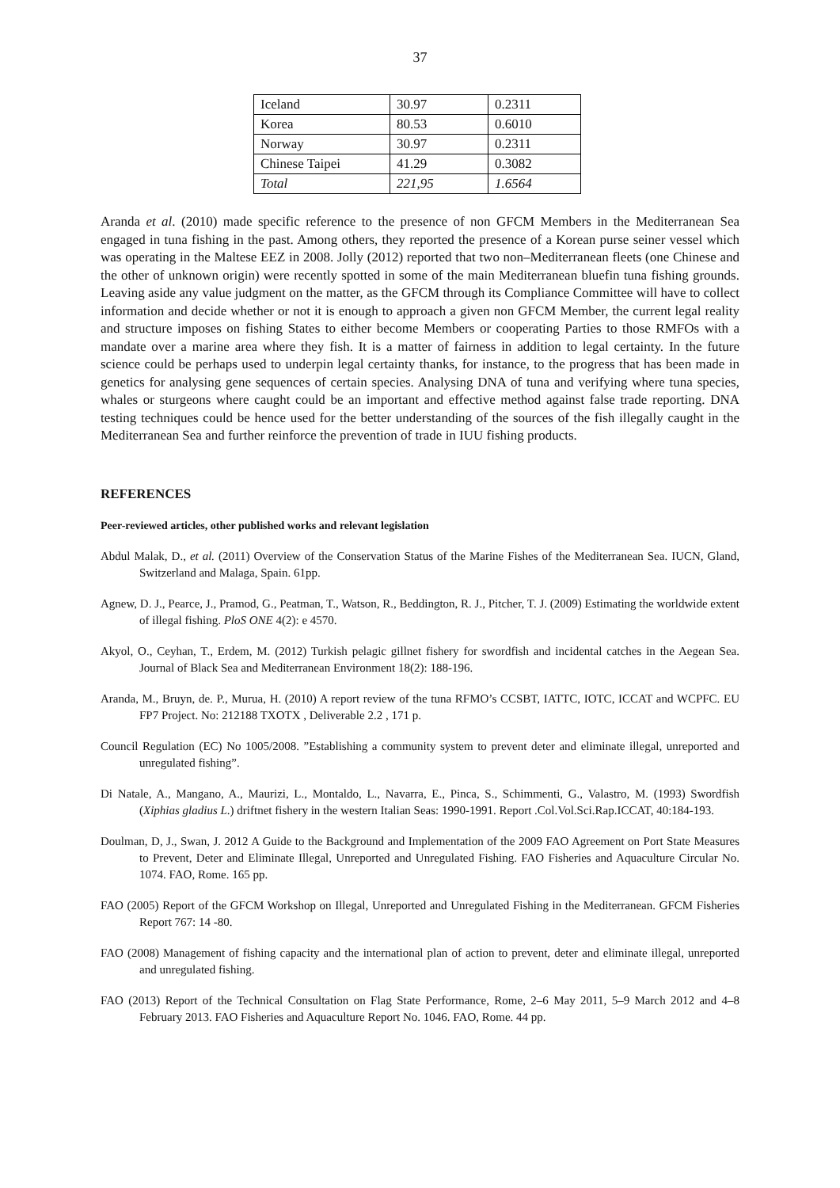37
| Iceland | 30.97 | 0.2311 |
| Korea | 80.53 | 0.6010 |
| Norway | 30.97 | 0.2311 |
| Chinese Taipei | 41.29 | 0.3082 |
| Total | 221,95 | 1.6564 |
Aranda et al. (2010) made specific reference to the presence of non GFCM Members in the Mediterranean Sea engaged in tuna fishing in the past. Among others, they reported the presence of a Korean purse seiner vessel which was operating in the Maltese EEZ in 2008. Jolly (2012) reported that two non–Mediterranean fleets (one Chinese and the other of unknown origin) were recently spotted in some of the main Mediterranean bluefin tuna fishing grounds. Leaving aside any value judgment on the matter, as the GFCM through its Compliance Committee will have to collect information and decide whether or not it is enough to approach a given non GFCM Member, the current legal reality and structure imposes on fishing States to either become Members or cooperating Parties to those RMFOs with a mandate over a marine area where they fish. It is a matter of fairness in addition to legal certainty. In the future science could be perhaps used to underpin legal certainty thanks, for instance, to the progress that has been made in genetics for analysing gene sequences of certain species. Analysing DNA of tuna and verifying where tuna species, whales or sturgeons where caught could be an important and effective method against false trade reporting. DNA testing techniques could be hence used for the better understanding of the sources of the fish illegally caught in the Mediterranean Sea and further reinforce the prevention of trade in IUU fishing products.
REFERENCES
Peer-reviewed articles, other published works and relevant legislation
Abdul Malak, D., et al. (2011) Overview of the Conservation Status of the Marine Fishes of the Mediterranean Sea. IUCN, Gland, Switzerland and Malaga, Spain. 61pp.
Agnew, D. J., Pearce, J., Pramod, G., Peatman, T., Watson, R., Beddington, R. J., Pitcher, T. J. (2009) Estimating the worldwide extent of illegal fishing. PloS ONE 4(2): e 4570.
Akyol, O., Ceyhan, T., Erdem, M. (2012) Turkish pelagic gillnet fishery for swordfish and incidental catches in the Aegean Sea. Journal of Black Sea and Mediterranean Environment 18(2): 188-196.
Aranda, M., Bruyn, de. P., Murua, H. (2010) A report review of the tuna RFMO’s CCSBT, IATTC, IOTC, ICCAT and WCPFC. EU FP7 Project. No: 212188 TXOTX , Deliverable 2.2 , 171 p.
Council Regulation (EC) No 1005/2008. ”Establishing a community system to prevent deter and eliminate illegal, unreported and unregulated fishing”.
Di Natale, A., Mangano, A., Maurizi, L., Montaldo, L., Navarra, E., Pinca, S., Schimmenti, G., Valastro, M. (1993) Swordfish (Xiphias gladius L.) driftnet fishery in the western Italian Seas: 1990-1991. Report .Col.Vol.Sci.Rap.ICCAT, 40:184-193.
Doulman, D, J., Swan, J. 2012 A Guide to the Background and Implementation of the 2009 FAO Agreement on Port State Measures to Prevent, Deter and Eliminate Illegal, Unreported and Unregulated Fishing. FAO Fisheries and Aquaculture Circular No. 1074. FAO, Rome. 165 pp.
FAO (2005) Report of the GFCM Workshop on Illegal, Unreported and Unregulated Fishing in the Mediterranean. GFCM Fisheries Report 767: 14 -80.
FAO (2008) Management of fishing capacity and the international plan of action to prevent, deter and eliminate illegal, unreported and unregulated fishing.
FAO (2013) Report of the Technical Consultation on Flag State Performance, Rome, 2–6 May 2011, 5–9 March 2012 and 4–8 February 2013. FAO Fisheries and Aquaculture Report No. 1046. FAO, Rome. 44 pp.